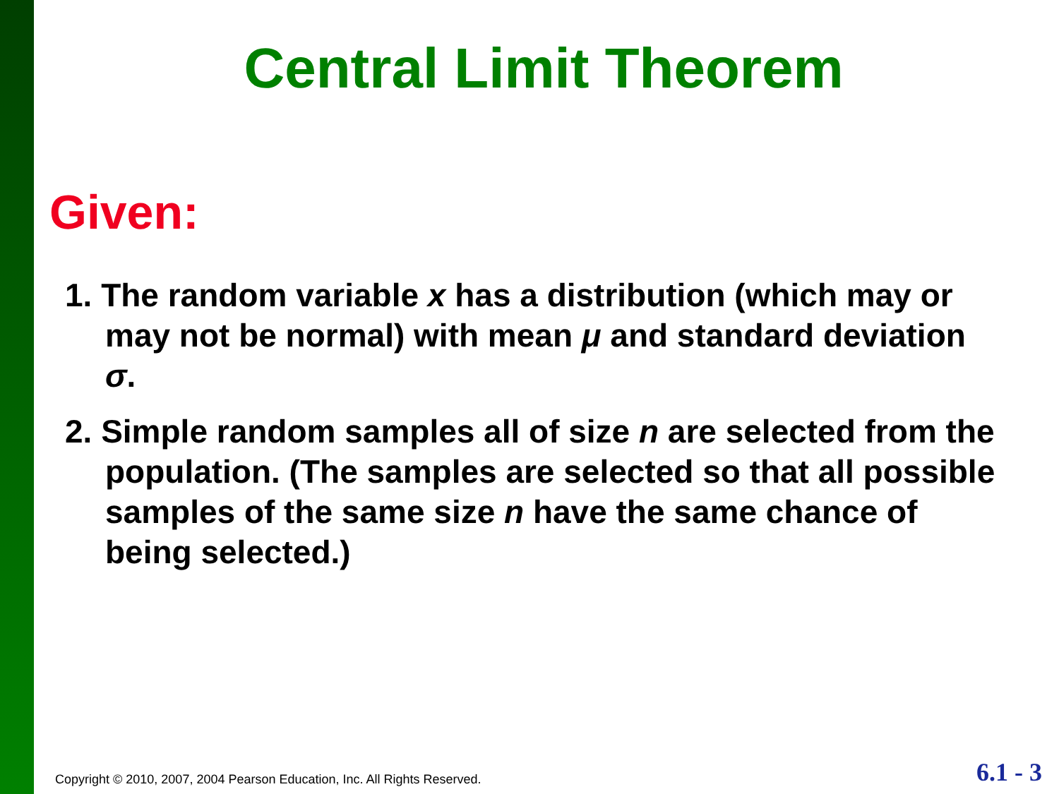Central Limit Theorem
Given:
1. The random variable x has a distribution (which may or may not be normal) with mean μ and standard deviation σ.
2. Simple random samples all of size n are selected from the population. (The samples are selected so that all possible samples of the same size n have the same chance of being selected.)
Copyright © 2010, 2007, 2004 Pearson Education, Inc. All Rights Reserved.
6.1 - 3